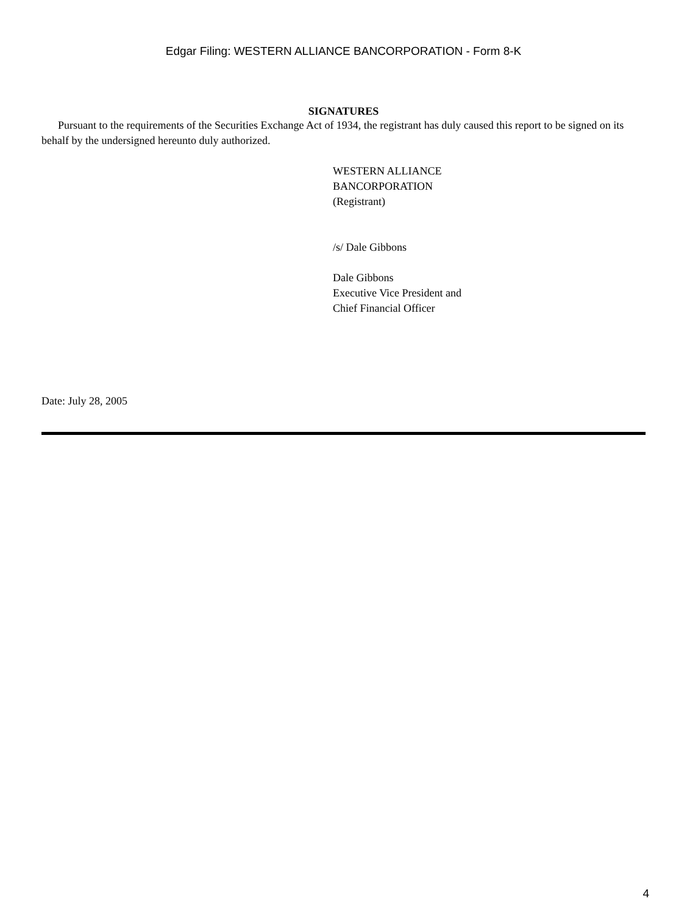Edgar Filing: WESTERN ALLIANCE BANCORPORATION - Form 8-K
SIGNATURES
Pursuant to the requirements of the Securities Exchange Act of 1934, the registrant has duly caused this report to be signed on its behalf by the undersigned hereunto duly authorized.
WESTERN ALLIANCE
BANCORPORATION
(Registrant)
/s/ Dale Gibbons
Dale Gibbons
Executive Vice President and
Chief Financial Officer
Date: July 28, 2005
4